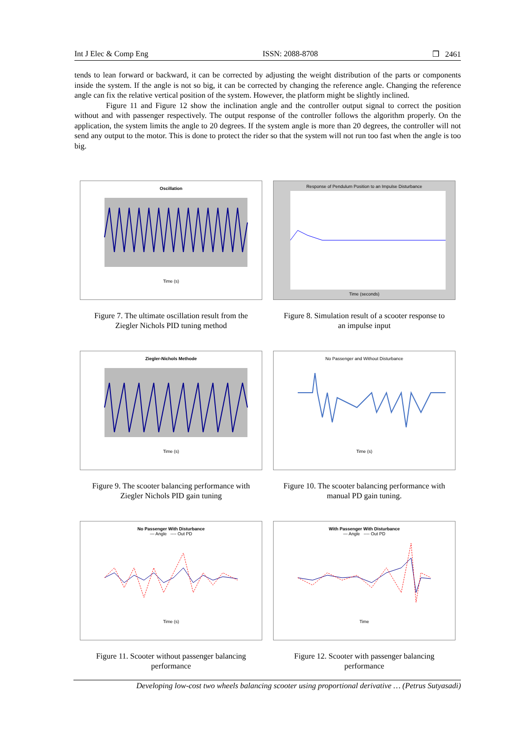Int J Elec & Comp Eng ISSN: 2088-8708 ❒ 2461
tends to lean forward or backward, it can be corrected by adjusting the weight distribution of the parts or components inside the system. If the angle is not so big, it can be corrected by changing the reference angle. Changing the reference angle can fix the relative vertical position of the system. However, the platform might be slightly inclined.
Figure 11 and Figure 12 show the inclination angle and the controller output signal to correct the position without and with passenger respectively. The output response of the controller follows the algorithm properly. On the application, the system limits the angle to 20 degrees. If the system angle is more than 20 degrees, the controller will not send any output to the motor. This is done to protect the rider so that the system will not run too fast when the angle is too big.
Oscillation
Time (s)
Figure 7. The ultimate oscillation result from the
Ziegler Nichols PID tuning method
Response of Pendulum Position to an Impulse Disturbance
Time (seconds)
Figure 8. Simulation result of a scooter response to
an impulse input
Ziegler-Nichols Methode
Time (s)
Figure 9. The scooter balancing performance with
Ziegler Nichols PID gain tuning
No Passenger and Without Disturbance
Time (s)
Figure 10. The scooter balancing performance with
manual PD gain tuning.
No Passenger With Disturbance
— Angle ---- Out PD
Time (s)
Figure 11. Scooter without passenger balancing
performance
With Passenger With Disturbance
— Angle ---- Out PD
Time
Figure 12. Scooter with passenger balancing
performance
Developing low-cost two wheels balancing scooter using proportional derivative … (Petrus Sutyasadi)